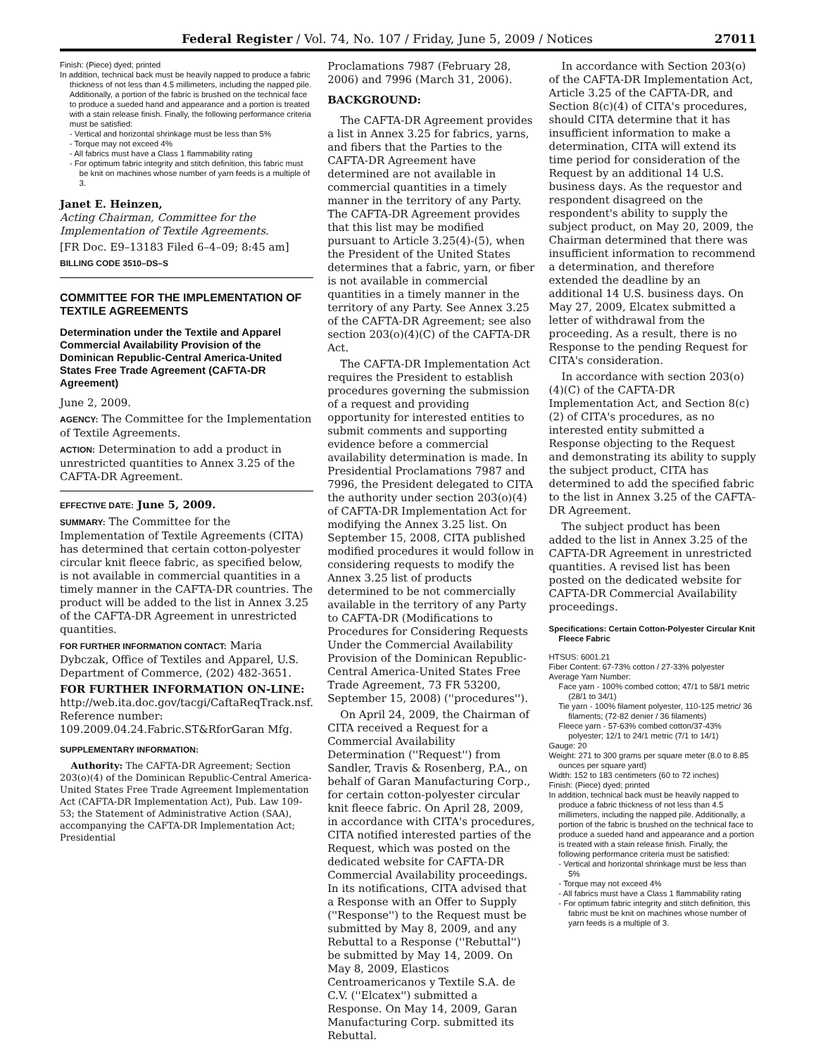Federal Register / Vol. 74, No. 107 / Friday, June 5, 2009 / Notices 27011
Finish: (Piece) dyed; printed
In addition, technical back must be heavily napped to produce a fabric thickness of not less than 4.5 millimeters, including the napped pile. Additionally, a portion of the fabric is brushed on the technical face to produce a sueded hand and appearance and a portion is treated with a stain release finish. Finally, the following performance criteria must be satisfied:
- Vertical and horizontal shrinkage must be less than 5%
- Torque may not exceed 4%
- All fabrics must have a Class 1 flammability rating
- For optimum fabric integrity and stitch definition, this fabric must be knit on machines whose number of yarn feeds is a multiple of 3.
Janet E. Heinzen,
Acting Chairman, Committee for the Implementation of Textile Agreements.
[FR Doc. E9–13183 Filed 6–4–09; 8:45 am]
BILLING CODE 3510–DS–S
COMMITTEE FOR THE IMPLEMENTATION OF TEXTILE AGREEMENTS
Determination under the Textile and Apparel Commercial Availability Provision of the Dominican Republic-Central America-United States Free Trade Agreement (CAFTA-DR Agreement)
June 2, 2009.
AGENCY: The Committee for the Implementation of Textile Agreements.
ACTION: Determination to add a product in unrestricted quantities to Annex 3.25 of the CAFTA-DR Agreement.
EFFECTIVE DATE: June 5, 2009.
SUMMARY: The Committee for the Implementation of Textile Agreements (CITA) has determined that certain cotton-polyester circular knit fleece fabric, as specified below, is not available in commercial quantities in a timely manner in the CAFTA-DR countries. The product will be added to the list in Annex 3.25 of the CAFTA-DR Agreement in unrestricted quantities.
FOR FURTHER INFORMATION CONTACT: Maria Dybczak, Office of Textiles and Apparel, U.S. Department of Commerce, (202) 482-3651.
FOR FURTHER INFORMATION ON-LINE: http://web.ita.doc.gov/tacgi/CaftaReqTrack.nsf. Reference number: 109.2009.04.24.Fabric.ST&RforGaran Mfg.
SUPPLEMENTARY INFORMATION:
Authority: The CAFTA-DR Agreement; Section 203(o)(4) of the Dominican Republic-Central America-United States Free Trade Agreement Implementation Act (CAFTA-DR Implementation Act), Pub. Law 109-53; the Statement of Administrative Action (SAA), accompanying the CAFTA-DR Implementation Act; Presidential
Proclamations 7987 (February 28, 2006) and 7996 (March 31, 2006).
BACKGROUND:
The CAFTA-DR Agreement provides a list in Annex 3.25 for fabrics, yarns, and fibers that the Parties to the CAFTA-DR Agreement have determined are not available in commercial quantities in a timely manner in the territory of any Party. The CAFTA-DR Agreement provides that this list may be modified pursuant to Article 3.25(4)-(5), when the President of the United States determines that a fabric, yarn, or fiber is not available in commercial quantities in a timely manner in the territory of any Party. See Annex 3.25 of the CAFTA-DR Agreement; see also section 203(o)(4)(C) of the CAFTA-DR Act.
The CAFTA-DR Implementation Act requires the President to establish procedures governing the submission of a request and providing opportunity for interested entities to submit comments and supporting evidence before a commercial availability determination is made. In Presidential Proclamations 7987 and 7996, the President delegated to CITA the authority under section 203(o)(4) of CAFTA-DR Implementation Act for modifying the Annex 3.25 list. On September 15, 2008, CITA published modified procedures it would follow in considering requests to modify the Annex 3.25 list of products determined to be not commercially available in the territory of any Party to CAFTA-DR (Modifications to Procedures for Considering Requests Under the Commercial Availability Provision of the Dominican Republic-Central America-United States Free Trade Agreement, 73 FR 53200, September 15, 2008) (''procedures'').
On April 24, 2009, the Chairman of CITA received a Request for a Commercial Availability Determination (''Request'') from Sandler, Travis & Rosenberg, P.A., on behalf of Garan Manufacturing Corp., for certain cotton-polyester circular knit fleece fabric. On April 28, 2009, in accordance with CITA's procedures, CITA notified interested parties of the Request, which was posted on the dedicated website for CAFTA-DR Commercial Availability proceedings. In its notifications, CITA advised that a Response with an Offer to Supply (''Response'') to the Request must be submitted by May 8, 2009, and any Rebuttal to a Response (''Rebuttal'') be submitted by May 14, 2009. On May 8, 2009, Elasticos Centroamericanos y Textile S.A. de C.V. (''Elcatex'') submitted a Response. On May 14, 2009, Garan Manufacturing Corp. submitted its Rebuttal.
In accordance with Section 203(o) of the CAFTA-DR Implementation Act, Article 3.25 of the CAFTA-DR, and Section 8(c)(4) of CITA's procedures, should CITA determine that it has insufficient information to make a determination, CITA will extend its time period for consideration of the Request by an additional 14 U.S. business days. As the requestor and respondent disagreed on the respondent's ability to supply the subject product, on May 20, 2009, the Chairman determined that there was insufficient information to recommend a determination, and therefore extended the deadline by an additional 14 U.S. business days. On May 27, 2009, Elcatex submitted a letter of withdrawal from the proceeding. As a result, there is no Response to the pending Request for CITA's consideration.
In accordance with section 203(o)(4)(C) of the CAFTA-DR Implementation Act, and Section 8(c)(2) of CITA's procedures, as no interested entity submitted a Response objecting to the Request and demonstrating its ability to supply the subject product, CITA has determined to add the specified fabric to the list in Annex 3.25 of the CAFTA-DR Agreement.
The subject product has been added to the list in Annex 3.25 of the CAFTA-DR Agreement in unrestricted quantities. A revised list has been posted on the dedicated website for CAFTA-DR Commercial Availability proceedings.
Specifications: Certain Cotton-Polyester Circular Knit Fleece Fabric
HTSUS: 6001.21
Fiber Content: 67-73% cotton / 27-33% polyester
Average Yarn Number:
Face yarn - 100% combed cotton; 47/1 to 58/1 metric (28/1 to 34/1)
Tie yarn - 100% filament polyester, 110-125 metric/ 36 filaments; (72-82 denier / 36 filaments)
Fleece yarn - 57-63% combed cotton/37-43% polyester; 12/1 to 24/1 metric (7/1 to 14/1)
Gauge: 20
Weight: 271 to 300 grams per square meter (8.0 to 8.85 ounces per square yard)
Width: 152 to 183 centimeters (60 to 72 inches)
Finish: (Piece) dyed; printed
In addition, technical back must be heavily napped to produce a fabric thickness of not less than 4.5 millimeters, including the napped pile. Additionally, a portion of the fabric is brushed on the technical face to produce a sueded hand and appearance and a portion is treated with a stain release finish. Finally, the following performance criteria must be satisfied:
- Vertical and horizontal shrinkage must be less than 5%
- Torque may not exceed 4%
- All fabrics must have a Class 1 flammability rating
- For optimum fabric integrity and stitch definition, this fabric must be knit on machines whose number of yarn feeds is a multiple of 3.